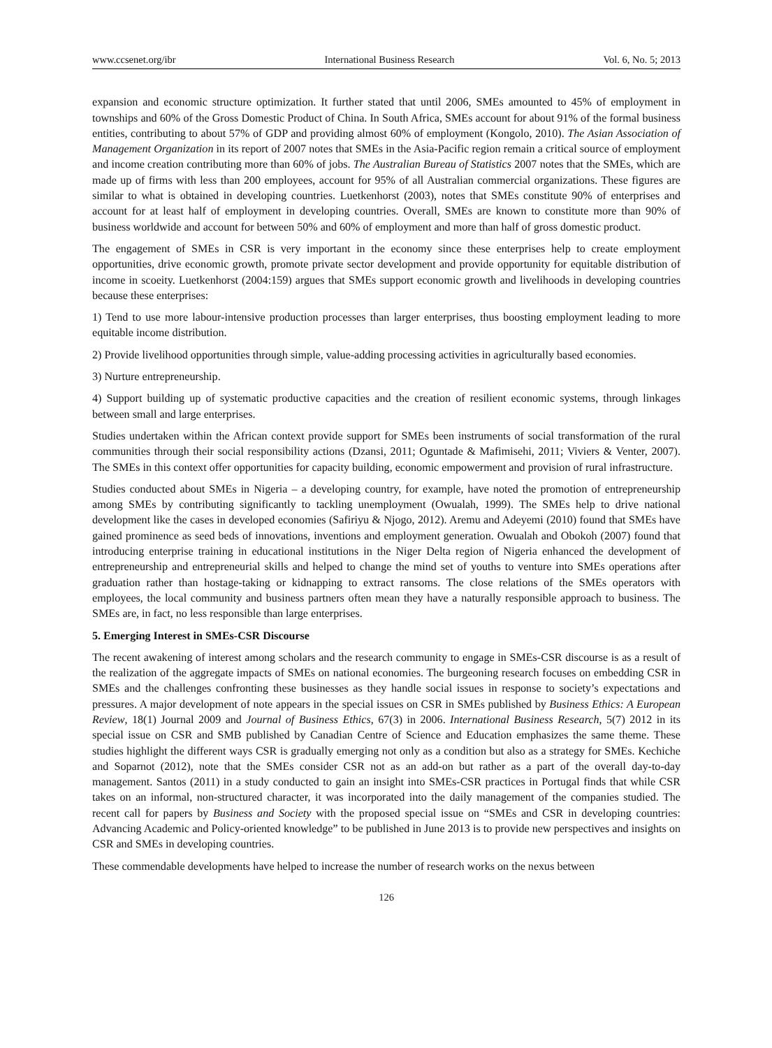www.ccsenet.org/ibr International Business Research Vol. 6, No. 5; 2013
expansion and economic structure optimization. It further stated that until 2006, SMEs amounted to 45% of employment in townships and 60% of the Gross Domestic Product of China. In South Africa, SMEs account for about 91% of the formal business entities, contributing to about 57% of GDP and providing almost 60% of employment (Kongolo, 2010). The Asian Association of Management Organization in its report of 2007 notes that SMEs in the Asia-Pacific region remain a critical source of employment and income creation contributing more than 60% of jobs. The Australian Bureau of Statistics 2007 notes that the SMEs, which are made up of firms with less than 200 employees, account for 95% of all Australian commercial organizations. These figures are similar to what is obtained in developing countries. Luetkenhorst (2003), notes that SMEs constitute 90% of enterprises and account for at least half of employment in developing countries. Overall, SMEs are known to constitute more than 90% of business worldwide and account for between 50% and 60% of employment and more than half of gross domestic product.
The engagement of SMEs in CSR is very important in the economy since these enterprises help to create employment opportunities, drive economic growth, promote private sector development and provide opportunity for equitable distribution of income in scoeity. Luetkenhorst (2004:159) argues that SMEs support economic growth and livelihoods in developing countries because these enterprises:
1) Tend to use more labour-intensive production processes than larger enterprises, thus boosting employment leading to more equitable income distribution.
2) Provide livelihood opportunities through simple, value-adding processing activities in agriculturally based economies.
3) Nurture entrepreneurship.
4) Support building up of systematic productive capacities and the creation of resilient economic systems, through linkages between small and large enterprises.
Studies undertaken within the African context provide support for SMEs been instruments of social transformation of the rural communities through their social responsibility actions (Dzansi, 2011; Oguntade & Mafimisehi, 2011; Viviers & Venter, 2007). The SMEs in this context offer opportunities for capacity building, economic empowerment and provision of rural infrastructure.
Studies conducted about SMEs in Nigeria – a developing country, for example, have noted the promotion of entrepreneurship among SMEs by contributing significantly to tackling unemployment (Owualah, 1999). The SMEs help to drive national development like the cases in developed economies (Safiriyu & Njogo, 2012). Aremu and Adeyemi (2010) found that SMEs have gained prominence as seed beds of innovations, inventions and employment generation. Owualah and Obokoh (2007) found that introducing enterprise training in educational institutions in the Niger Delta region of Nigeria enhanced the development of entrepreneurship and entrepreneurial skills and helped to change the mind set of youths to venture into SMEs operations after graduation rather than hostage-taking or kidnapping to extract ransoms. The close relations of the SMEs operators with employees, the local community and business partners often mean they have a naturally responsible approach to business. The SMEs are, in fact, no less responsible than large enterprises.
5. Emerging Interest in SMEs-CSR Discourse
The recent awakening of interest among scholars and the research community to engage in SMEs-CSR discourse is as a result of the realization of the aggregate impacts of SMEs on national economies. The burgeoning research focuses on embedding CSR in SMEs and the challenges confronting these businesses as they handle social issues in response to society’s expectations and pressures. A major development of note appears in the special issues on CSR in SMEs published by Business Ethics: A European Review, 18(1) Journal 2009 and Journal of Business Ethics, 67(3) in 2006. International Business Research, 5(7) 2012 in its special issue on CSR and SMB published by Canadian Centre of Science and Education emphasizes the same theme. These studies highlight the different ways CSR is gradually emerging not only as a condition but also as a strategy for SMEs. Kechiche and Soparnot (2012), note that the SMEs consider CSR not as an add-on but rather as a part of the overall day-to-day management. Santos (2011) in a study conducted to gain an insight into SMEs-CSR practices in Portugal finds that while CSR takes on an informal, non-structured character, it was incorporated into the daily management of the companies studied. The recent call for papers by Business and Society with the proposed special issue on “SMEs and CSR in developing countries: Advancing Academic and Policy-oriented knowledge” to be published in June 2013 is to provide new perspectives and insights on CSR and SMEs in developing countries.
These commendable developments have helped to increase the number of research works on the nexus between
126